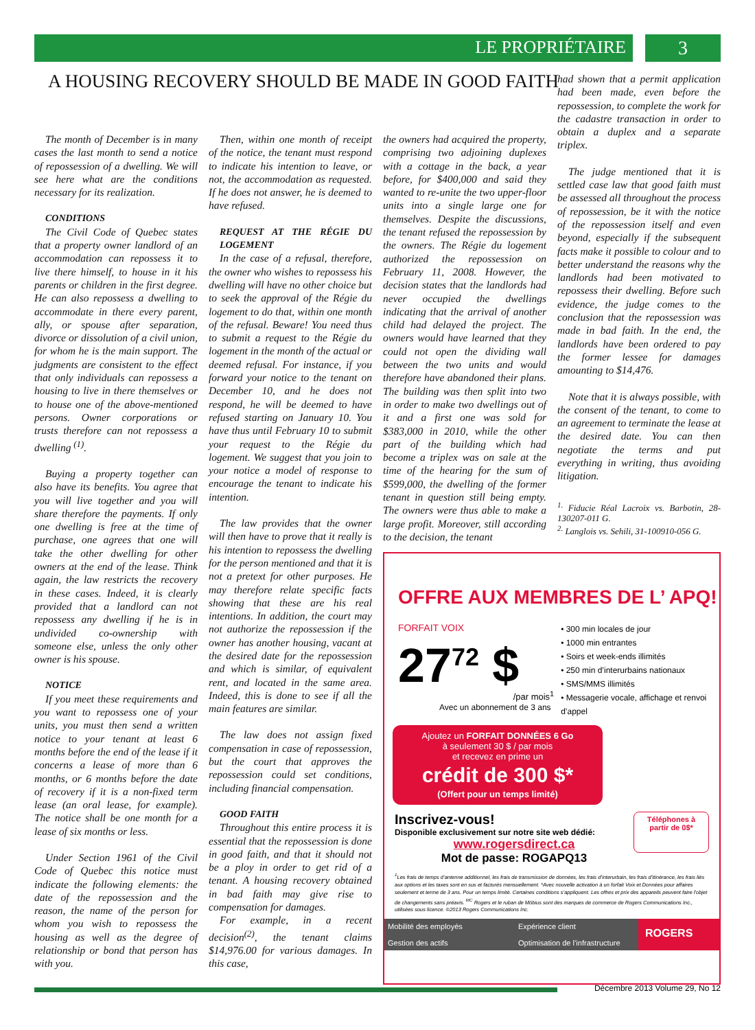LE PROPRIÉTAIRE 3
A HOUSING RECOVERY SHOULD BE MADE IN GOOD FAITH
The month of December is in many cases the last month to send a notice of repossession of a dwelling. We will see here what are the conditions necessary for its realization.
CONDITIONS
The Civil Code of Quebec states that a property owner landlord of an accommodation can repossess it to live there himself, to house in it his parents or children in the first degree. He can also repossess a dwelling to accommodate in there every parent, ally, or spouse after separation, divorce or dissolution of a civil union, for whom he is the main support. The judgments are consistent to the effect that only individuals can repossess a housing to live in there themselves or to house one of the above-mentioned persons. Owner corporations or trusts therefore can not repossess a dwelling <sup>(1)</sup>.
Buying a property together can also have its benefits. You agree that you will live together and you will share therefore the payments. If only one dwelling is free at the time of purchase, one agrees that one will take the other dwelling for other owners at the end of the lease. Think again, the law restricts the recovery in these cases. Indeed, it is clearly provided that a landlord can not repossess any dwelling if he is in undivided co-ownership with someone else, unless the only other owner is his spouse.
NOTICE
If you meet these requirements and you want to repossess one of your units, you must then send a written notice to your tenant at least 6 months before the end of the lease if it concerns a lease of more than 6 months, or 6 months before the date of recovery if it is a non-fixed term lease (an oral lease, for example). The notice shall be one month for a lease of six months or less.
Under Section 1961 of the Civil Code of Quebec this notice must indicate the following elements: the date of the repossession and the reason, the name of the person for whom you wish to repossess the housing as well as the degree of relationship or bond that person has with you.
Then, within one month of receipt of the notice, the tenant must respond to indicate his intention to leave, or not, the accommodation as requested. If he does not answer, he is deemed to have refused.
REQUEST AT THE RÉGIE DU LOGEMENT
In the case of a refusal, therefore, the owner who wishes to repossess his dwelling will have no other choice but to seek the approval of the Régie du logement to do that, within one month of the refusal. Beware! You need thus to submit a request to the Régie du logement in the month of the actual or deemed refusal. For instance, if you forward your notice to the tenant on December 10, and he does not respond, he will be deemed to have refused starting on January 10. You have thus until February 10 to submit your request to the Régie du logement. We suggest that you join to your notice a model of response to encourage the tenant to indicate his intention.
The law provides that the owner will then have to prove that it really is his intention to repossess the dwelling for the person mentioned and that it is not a pretext for other purposes. He may therefore relate specific facts showing that these are his real intentions. In addition, the court may not authorize the repossession if the owner has another housing, vacant at the desired date for the repossession and which is similar, of equivalent rent, and located in the same area. Indeed, this is done to see if all the main features are similar.
The law does not assign fixed compensation in case of repossession, but the court that approves the repossession could set conditions, including financial compensation.
GOOD FAITH
Throughout this entire process it is essential that the repossession is done in good faith, and that it should not be a ploy in order to get rid of a tenant. A housing recovery obtained in bad faith may give rise to compensation for damages.
For example, in a recent decision<sup>(2)</sup>, the tenant claims $14,976.00 for various damages. In this case,
the owners had acquired the property, comprising two adjoining duplexes with a cottage in the back, a year before, for $400,000 and said they wanted to re-unite the two upper-floor units into a single large one for themselves. Despite the discussions, the tenant refused the repossession by the owners. The Régie du logement authorized the repossession on February 11, 2008. However, the decision states that the landlords had never occupied the dwellings indicating that the arrival of another child had delayed the project. The owners would have learned that they could not open the dividing wall between the two units and would therefore have abandoned their plans. The building was then split into two in order to make two dwellings out of it and a first one was sold for $383,000 in 2010, while the other part of the building which had become a triplex was on sale at the time of the hearing for the sum of $599,000, the dwelling of the former tenant in question still being empty. The owners were thus able to make a large profit. Moreover, still according to the decision, the tenant
had shown that a permit application had been made, even before the repossession, to complete the work for the cadastre transaction in order to obtain a duplex and a separate triplex.
The judge mentioned that it is settled case law that good faith must be assessed all throughout the process of repossession, be it with the notice of the repossession itself and even beyond, especially if the subsequent facts make it possible to colour and to better understand the reasons why the landlords had been motivated to repossess their dwelling. Before such evidence, the judge comes to the conclusion that the repossession was made in bad faith. In the end, the landlords have been ordered to pay the former lessee for damages amounting to $14,476.
Note that it is always possible, with the consent of the tenant, to come to an agreement to terminate the lease at the desired date. You can then negotiate the terms and put everything in writing, thus avoiding litigation.
<sup>1.</sup> Fiducie Réal Lacroix vs. Barbotin, 28-130207-011 G.
<sup>2.</sup> Langlois vs. Sehili, 31-100910-056 G.
OFFRE AUX MEMBRES DE L’ APQ!
FORFAIT VOIX
27<sup>72</sup> $
/par mois<sup>1</sup>
Avec un abonnement de 3 ans
• 300 min locales de jour
• 1000 min entrantes
• Soirs et week-ends illimités
• 250 min d’interurbains nationaux
• SMS/MMS illimités
• Messagerie vocale, affichage et renvoi d’appel
Ajoutez un FORFAIT DONNÉES 6 Go
à seulement 30 $ / par mois
et recevez en prime un
crédit de 300 $*
(Offert pour un temps limité)
Inscrivez-vous!
Disponible exclusivement sur notre site web dédié:
www.rogersdirect.ca
Mot de passe: ROGAPQ13
Téléphones à partir de 0$*
<sup>1</sup> Les frais de temps d’antenne additionnel, les frais de transmission de données, les frais d’interurbain, les frais d’itinérance, les frais liés aux options et les taxes sont en sus et facturés mensuellement. *Avec nouvelle activation à un forfait Voix et Données pour affaires seulement et terme de 3 ans. Pour un temps limité. Certaines conditions s’appliquent. Les offres et prix des appareils peuvent faire l’objet de changements sans préavis. <sup>MC</sup> Rogers et le ruban de Möbius sont des marques de commerce de Rogers Communications Inc., utilisées sous licence. ©2013 Rogers Communications Inc.
Mobilité des employés
Gestion des actifs
Expérience client
Optimisation de l’infrastructure
ROGERS
Décembre 2013 Volume 29, No 12